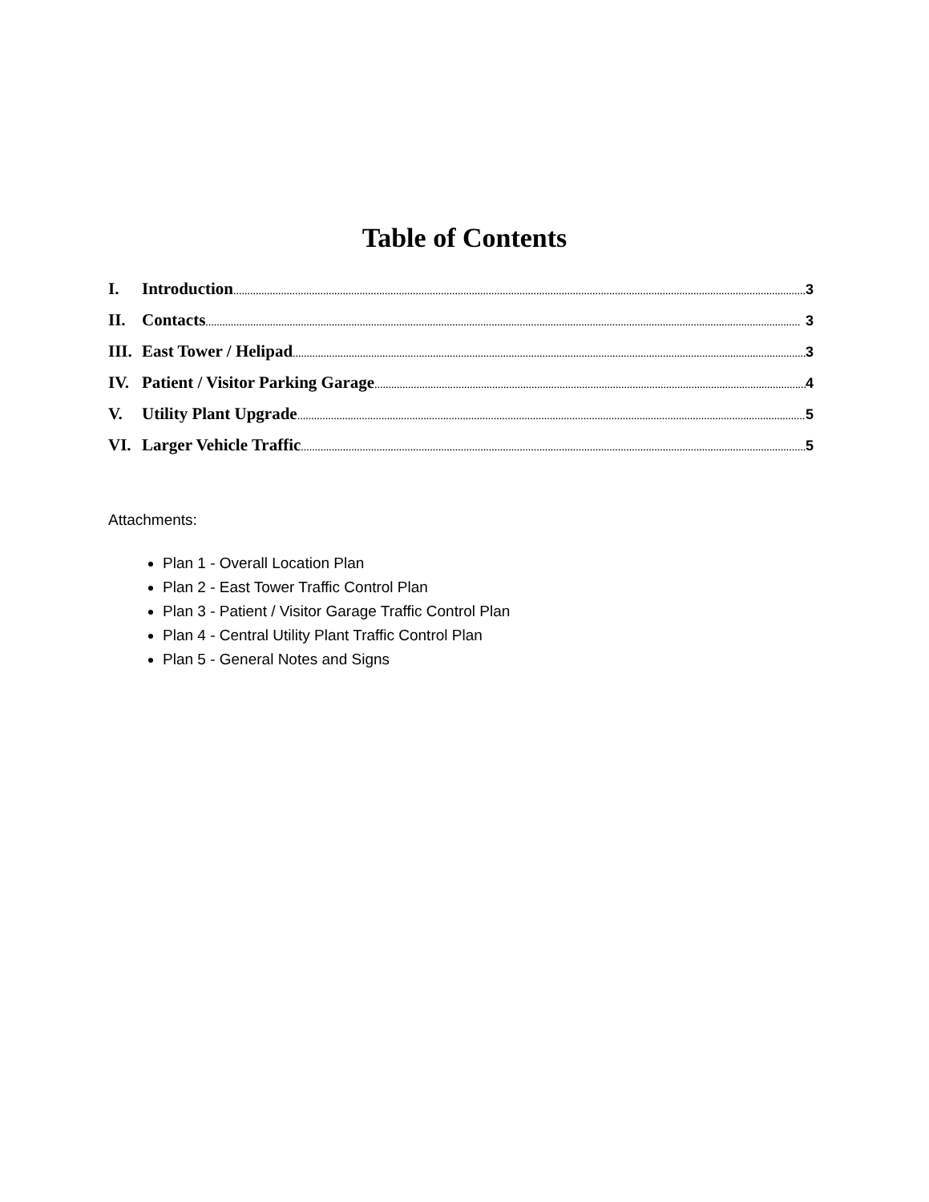Table of Contents
I. Introduction 3
II. Contacts 3
III. East Tower / Helipad 3
IV. Patient / Visitor Parking Garage 4
V. Utility Plant Upgrade 5
VI. Larger Vehicle Traffic 5
Attachments:
Plan 1 - Overall Location Plan
Plan 2 - East Tower Traffic Control Plan
Plan 3 - Patient / Visitor Garage Traffic Control Plan
Plan 4 - Central Utility Plant Traffic Control Plan
Plan 5 - General Notes and Signs